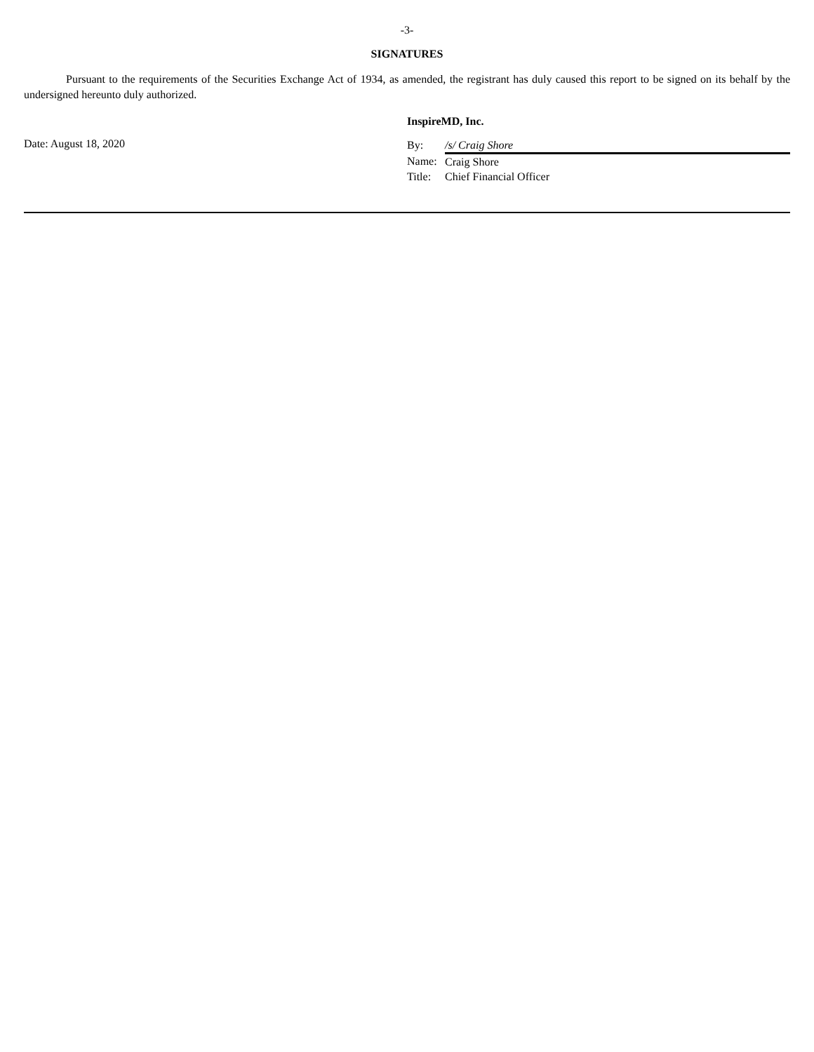-3-
SIGNATURES
Pursuant to the requirements of the Securities Exchange Act of 1934, as amended, the registrant has duly caused this report to be signed on its behalf by the undersigned hereunto duly authorized.
InspireMD, Inc.
Date: August 18, 2020
| By: | /s/ Craig Shore |
| Name: | Craig Shore |
| Title: | Chief Financial Officer |